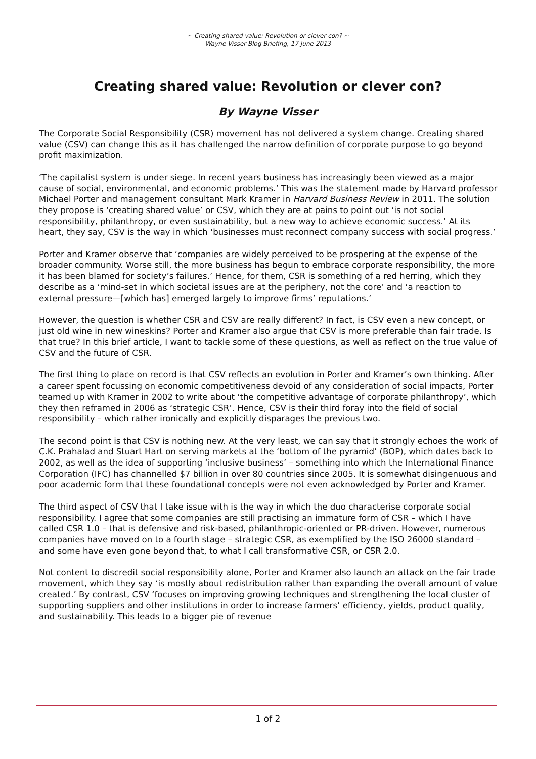~ Creating shared value: Revolution or clever con? ~
Wayne Visser Blog Briefing, 17 June 2013
Creating shared value: Revolution or clever con?
By Wayne Visser
The Corporate Social Responsibility (CSR) movement has not delivered a system change. Creating shared value (CSV) can change this as it has challenged the narrow definition of corporate purpose to go beyond profit maximization.
‘The capitalist system is under siege. In recent years business has increasingly been viewed as a major cause of social, environmental, and economic problems.’ This was the statement made by Harvard professor Michael Porter and management consultant Mark Kramer in Harvard Business Review in 2011. The solution they propose is ‘creating shared value’ or CSV, which they are at pains to point out ‘is not social responsibility, philanthropy, or even sustainability, but a new way to achieve economic success.’ At its heart, they say, CSV is the way in which ‘businesses must reconnect company success with social progress.’
Porter and Kramer observe that ‘companies are widely perceived to be prospering at the expense of the broader community. Worse still, the more business has begun to embrace corporate responsibility, the more it has been blamed for society’s failures.’ Hence, for them, CSR is something of a red herring, which they describe as a ‘mind-set in which societal issues are at the periphery, not the core’ and ‘a reaction to external pressure—[which has] emerged largely to improve firms’ reputations.’
However, the question is whether CSR and CSV are really different? In fact, is CSV even a new concept, or just old wine in new wineskins? Porter and Kramer also argue that CSV is more preferable than fair trade. Is that true? In this brief article, I want to tackle some of these questions, as well as reflect on the true value of CSV and the future of CSR.
The first thing to place on record is that CSV reflects an evolution in Porter and Kramer’s own thinking. After a career spent focussing on economic competitiveness devoid of any consideration of social impacts, Porter teamed up with Kramer in 2002 to write about ‘the competitive advantage of corporate philanthropy’, which they then reframed in 2006 as ‘strategic CSR’. Hence, CSV is their third foray into the field of social responsibility – which rather ironically and explicitly disparages the previous two.
The second point is that CSV is nothing new. At the very least, we can say that it strongly echoes the work of C.K. Prahalad and Stuart Hart on serving markets at the ‘bottom of the pyramid’ (BOP), which dates back to 2002, as well as the idea of supporting ‘inclusive business’ – something into which the International Finance Corporation (IFC) has channelled $7 billion in over 80 countries since 2005. It is somewhat disingenuous and poor academic form that these foundational concepts were not even acknowledged by Porter and Kramer.
The third aspect of CSV that I take issue with is the way in which the duo characterise corporate social responsibility. I agree that some companies are still practising an immature form of CSR – which I have called CSR 1.0 – that is defensive and risk-based, philanthropic-oriented or PR-driven. However, numerous companies have moved on to a fourth stage – strategic CSR, as exemplified by the ISO 26000 standard – and some have even gone beyond that, to what I call transformative CSR, or CSR 2.0.
Not content to discredit social responsibility alone, Porter and Kramer also launch an attack on the fair trade movement, which they say ‘is mostly about redistribution rather than expanding the overall amount of value created.’ By contrast, CSV ‘focuses on improving growing techniques and strengthening the local cluster of supporting suppliers and other institutions in order to increase farmers’ efficiency, yields, product quality, and sustainability. This leads to a bigger pie of revenue
1 of 2